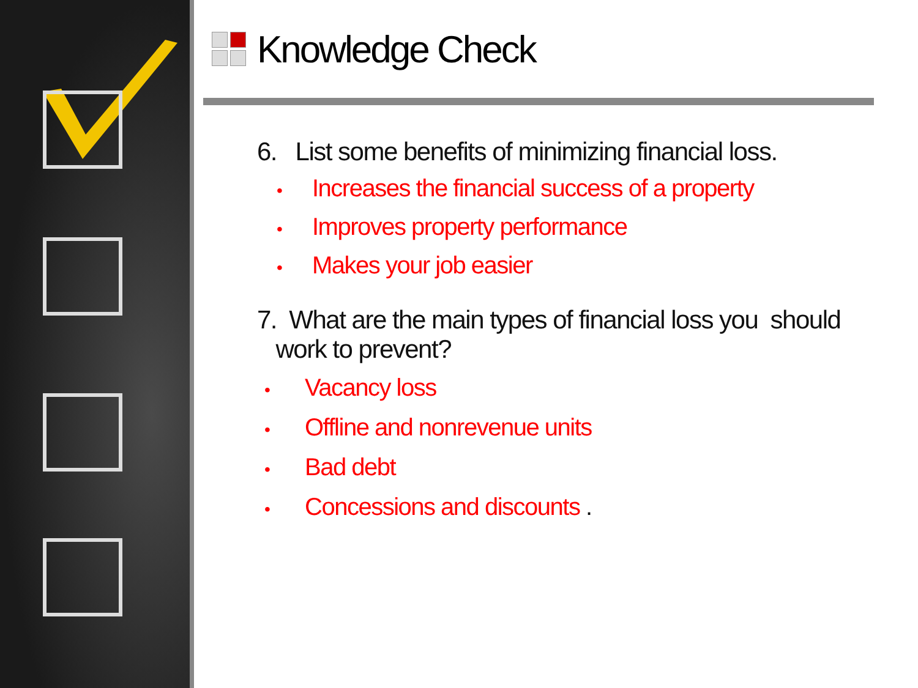Knowledge Check
6. List some benefits of minimizing financial loss.
• Increases the financial success of a property
• Improves property performance
• Makes your job easier
7. What are the main types of financial loss you should
work to prevent?
• Vacancy loss
• Offline and nonrevenue units
• Bad debt
• Concessions and discounts .